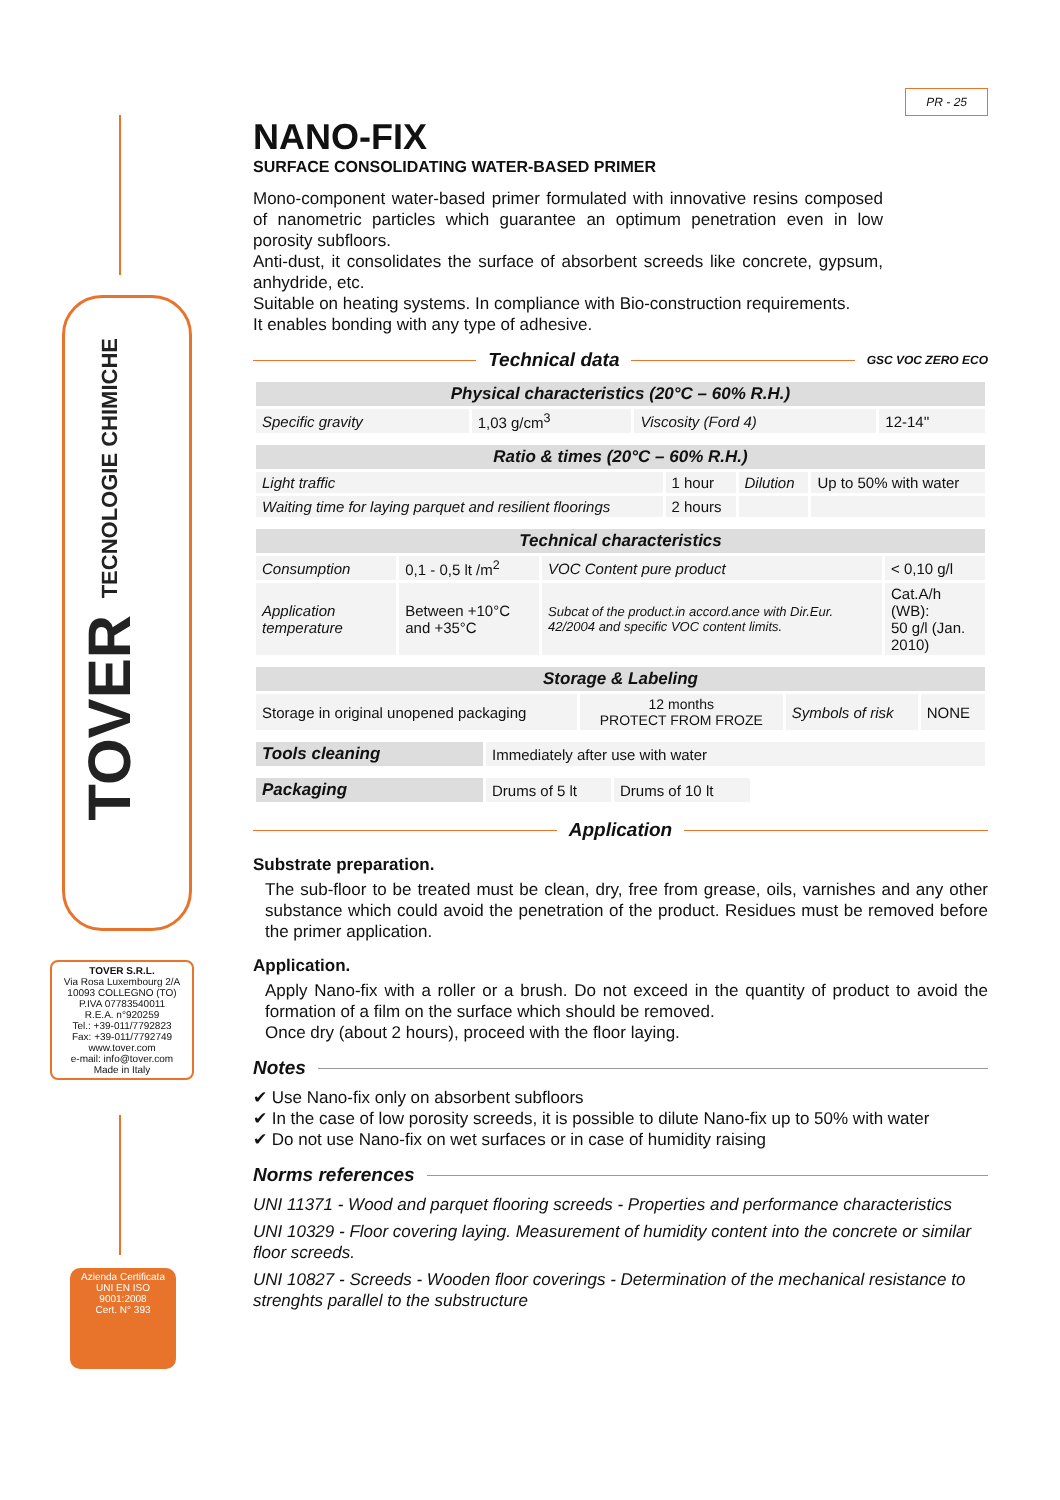TOVER TECNOLOGIE CHIMICHE
TOVER S.R.L.
Via Rosa Luxembourg 2/A
10093 COLLEGNO (TO)
P.IVA 07783540011
R.E.A. n°920259
Tel.: +39-011/7792823
Fax: +39-011/7792749
www.tover.com
e-mail: info@tover.com
Made in Italy
Azienda Certificata
UNI EN ISO 9001:2008
Cert. N° 393
PR - 25
NANO-FIX
SURFACE CONSOLIDATING WATER-BASED PRIMER
Mono-component water-based primer formulated with innovative resins composed of nanometric particles which guarantee an optimum penetration even in low porosity subfloors.
Anti-dust, it consolidates the surface of absorbent screeds like concrete, gypsum, anhydride, etc.
Suitable on heating systems. In compliance with Bio-construction requirements.
It enables bonding with any type of adhesive.
Technical data
GSC VOC ZERO ECO
| Physical characteristics (20°C – 60% R.H.) | | | |
| --- | --- | --- | --- |
| Specific gravity | 1,03 g/cm<sup>3</sup> | Viscosity (Ford 4) | 12-14'' |
| Ratio & times (20°C – 60% R.H.) | | | |
| --- | --- | --- | --- |
| Light traffic | 1 hour | Dilution | Up to 50% with water |
| Waiting time for laying parquet and resilient floorings | 2 hours | | |
| Technical characteristics | | | |
| --- | --- | --- | --- |
| Consumption | 0,1 - 0,5 lt /m<sup>2</sup> | VOC Content pure product | < 0,10 g/l |
| Application temperature | Between +10°C and +35°C | Subcat of the product.in accord.ance with Dir.Eur. 42/2004 and specific VOC content limits. | Cat.A/h (WB): 50 g/l (Jan. 2010) |
| Storage & Labeling | | | |
| --- | --- | --- | --- |
| Storage in original unopened packaging | 12 months PROTECT FROM FROZE | Symbols of risk | NONE |
| Tools cleaning | Immediately after use with water |
| Packaging | Drums of 5 lt | Drums of 10 lt |
Application
Substrate preparation.
The sub-floor to be treated must be clean, dry, free from grease, oils, varnishes and any other substance which could avoid the penetration of the product. Residues must be removed before the primer application.
Application.
Apply Nano-fix with a roller or a brush. Do not exceed in the quantity of product to avoid the formation of a film on the surface which should be removed.
Once dry (about 2 hours), proceed with the floor laying.
Notes
✔ Use Nano-fix only on absorbent subfloors
✔ In the case of low porosity screeds, it is possible to dilute Nano-fix up to 50% with water
✔ Do not use Nano-fix on wet surfaces or in case of humidity raising
Norms references
UNI 11371 - Wood and parquet flooring screeds - Properties and performance characteristics
UNI 10329 - Floor covering laying. Measurement of humidity content into the concrete or similar floor screeds.
UNI 10827 - Screeds - Wooden floor coverings - Determination of the mechanical resistance to strenghts parallel to the substructure